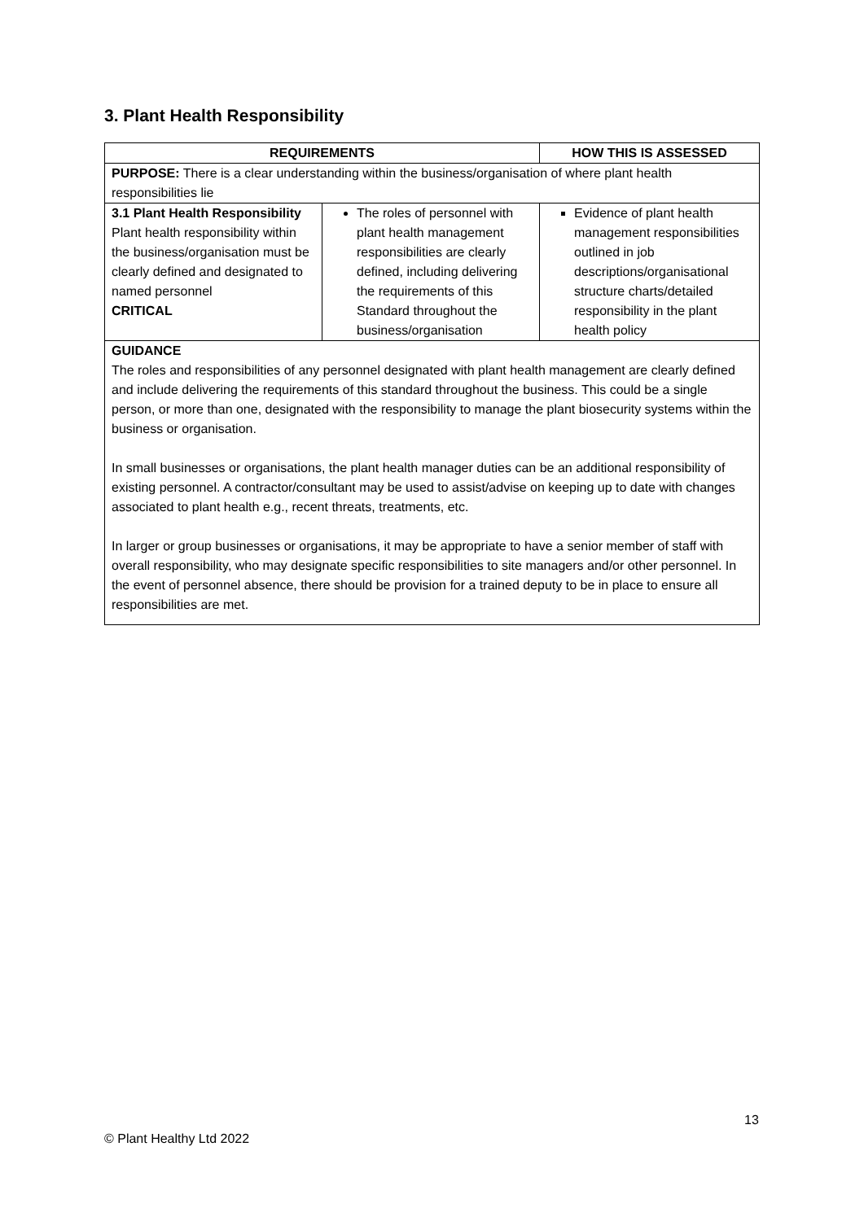3. Plant Health Responsibility
| REQUIREMENTS | | HOW THIS IS ASSESSED |
| --- | --- | --- |
| PURPOSE: There is a clear understanding within the business/organisation of where plant health responsibilities lie | | |
| 3.1 Plant Health Responsibility Plant health responsibility within the business/organisation must be clearly defined and designated to named personnel CRITICAL | The roles of personnel with plant health management responsibilities are clearly defined, including delivering the requirements of this Standard throughout the business/organisation | Evidence of plant health management responsibilities outlined in job descriptions/organisational structure charts/detailed responsibility in the plant health policy |
| GUIDANCE The roles and responsibilities of any personnel designated with plant health management are clearly defined and include delivering the requirements of this standard throughout the business. This could be a single person, or more than one, designated with the responsibility to manage the plant biosecurity systems within the business or organisation. In small businesses or organisations, the plant health manager duties can be an additional responsibility of existing personnel. A contractor/consultant may be used to assist/advise on keeping up to date with changes associated to plant health e.g., recent threats, treatments, etc. In larger or group businesses or organisations, it may be appropriate to have a senior member of staff with overall responsibility, who may designate specific responsibilities to site managers and/or other personnel. In the event of personnel absence, there should be provision for a trained deputy to be in place to ensure all responsibilities are met. | | |
13
© Plant Healthy Ltd 2022